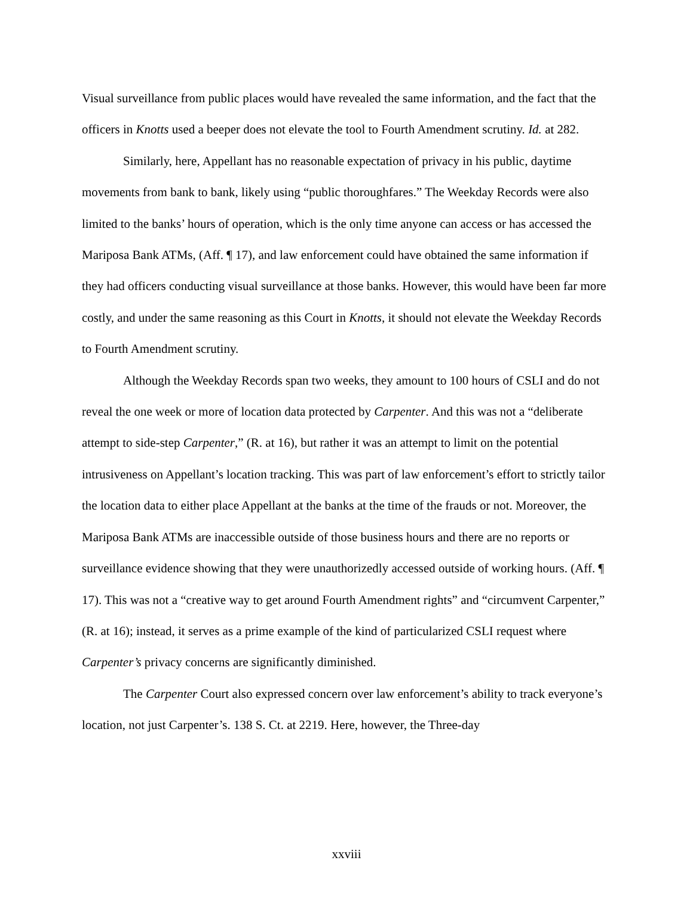Visual surveillance from public places would have revealed the same information, and the fact that the officers in Knotts used a beeper does not elevate the tool to Fourth Amendment scrutiny. Id. at 282.
Similarly, here, Appellant has no reasonable expectation of privacy in his public, daytime movements from bank to bank, likely using “public thoroughfares.” The Weekday Records were also limited to the banks’ hours of operation, which is the only time anyone can access or has accessed the Mariposa Bank ATMs, (Aff. ¶ 17), and law enforcement could have obtained the same information if they had officers conducting visual surveillance at those banks. However, this would have been far more costly, and under the same reasoning as this Court in Knotts, it should not elevate the Weekday Records to Fourth Amendment scrutiny.
Although the Weekday Records span two weeks, they amount to 100 hours of CSLI and do not reveal the one week or more of location data protected by Carpenter. And this was not a “deliberate attempt to side-step Carpenter,” (R. at 16), but rather it was an attempt to limit on the potential intrusiveness on Appellant’s location tracking. This was part of law enforcement’s effort to strictly tailor the location data to either place Appellant at the banks at the time of the frauds or not. Moreover, the Mariposa Bank ATMs are inaccessible outside of those business hours and there are no reports or surveillance evidence showing that they were unauthorizedly accessed outside of working hours. (Aff. ¶ 17). This was not a “creative way to get around Fourth Amendment rights” and “circumvent Carpenter,” (R. at 16); instead, it serves as a prime example of the kind of particularized CSLI request where Carpenter’s privacy concerns are significantly diminished.
The Carpenter Court also expressed concern over law enforcement’s ability to track everyone’s location, not just Carpenter’s. 138 S. Ct. at 2219. Here, however, the Three-day
xxviii